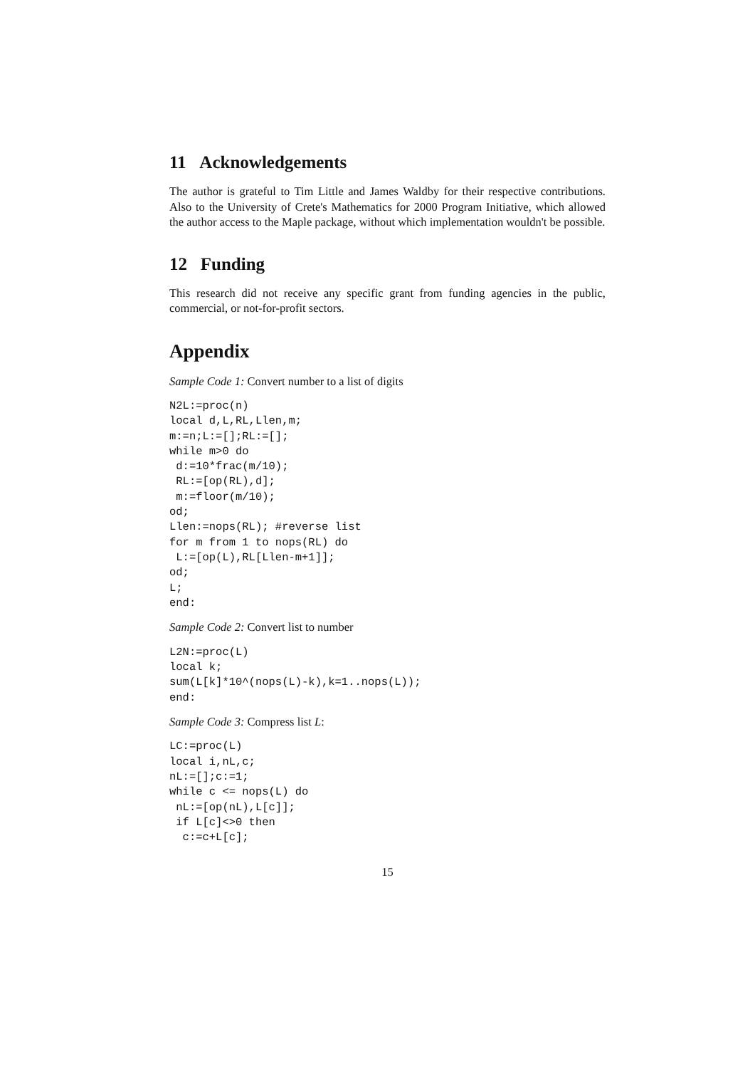11 Acknowledgements
The author is grateful to Tim Little and James Waldby for their respective contributions. Also to the University of Crete's Mathematics for 2000 Program Initiative, which allowed the author access to the Maple package, without which implementation wouldn't be possible.
12 Funding
This research did not receive any specific grant from funding agencies in the public, commercial, or not-for-profit sectors.
Appendix
Sample Code 1: Convert number to a list of digits
N2L:=proc(n)
local d,L,RL,Llen,m;
m:=n;L:=[];RL:=[];
while m>0 do
 d:=10*frac(m/10);
 RL:=[op(RL),d];
 m:=floor(m/10);
od;
Llen:=nops(RL); #reverse list
for m from 1 to nops(RL) do
 L:=[op(L),RL[Llen-m+1]];
od;
L;
end:
Sample Code 2: Convert list to number
L2N:=proc(L)
local k;
sum(L[k]*10^(nops(L)-k),k=1..nops(L));
end:
Sample Code 3: Compress list L:
LC:=proc(L)
local i,nL,c;
nL:=[];c:=1;
while c <= nops(L) do
 nL:=[op(nL),L[c]];
 if L[c]<>0 then
  c:=c+L[c];
15